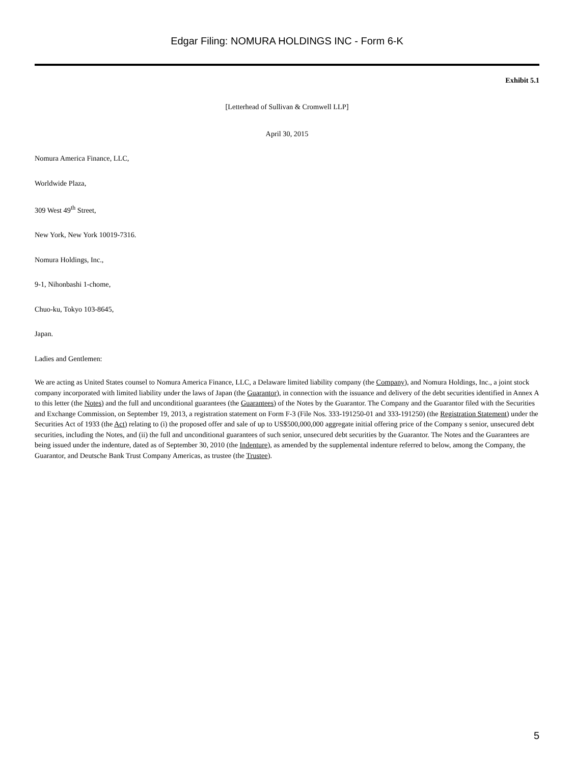Edgar Filing: NOMURA HOLDINGS INC - Form 6-K
Exhibit 5.1
[Letterhead of Sullivan & Cromwell LLP]
April 30, 2015
Nomura America Finance, LLC,
Worldwide Plaza,
309 West 49<sup>th</sup> Street,
New York, New York 10019-7316.
Nomura Holdings, Inc.,
9-1, Nihonbashi 1-chome,
Chuo-ku, Tokyo 103-8645,
Japan.
Ladies and Gentlemen:
We are acting as United States counsel to Nomura America Finance, LLC, a Delaware limited liability company (the Company), and Nomura Holdings, Inc., a joint stock company incorporated with limited liability under the laws of Japan (the Guarantor), in connection with the issuance and delivery of the debt securities identified in Annex A to this letter (the Notes) and the full and unconditional guarantees (the Guarantees) of the Notes by the Guarantor. The Company and the Guarantor filed with the Securities and Exchange Commission, on September 19, 2013, a registration statement on Form F-3 (File Nos. 333-191250-01 and 333-191250) (the Registration Statement) under the Securities Act of 1933 (the Act) relating to (i) the proposed offer and sale of up to US$500,000,000 aggregate initial offering price of the Company s senior, unsecured debt securities, including the Notes, and (ii) the full and unconditional guarantees of such senior, unsecured debt securities by the Guarantor. The Notes and the Guarantees are being issued under the indenture, dated as of September 30, 2010 (the Indenture), as amended by the supplemental indenture referred to below, among the Company, the Guarantor, and Deutsche Bank Trust Company Americas, as trustee (the Trustee).
5